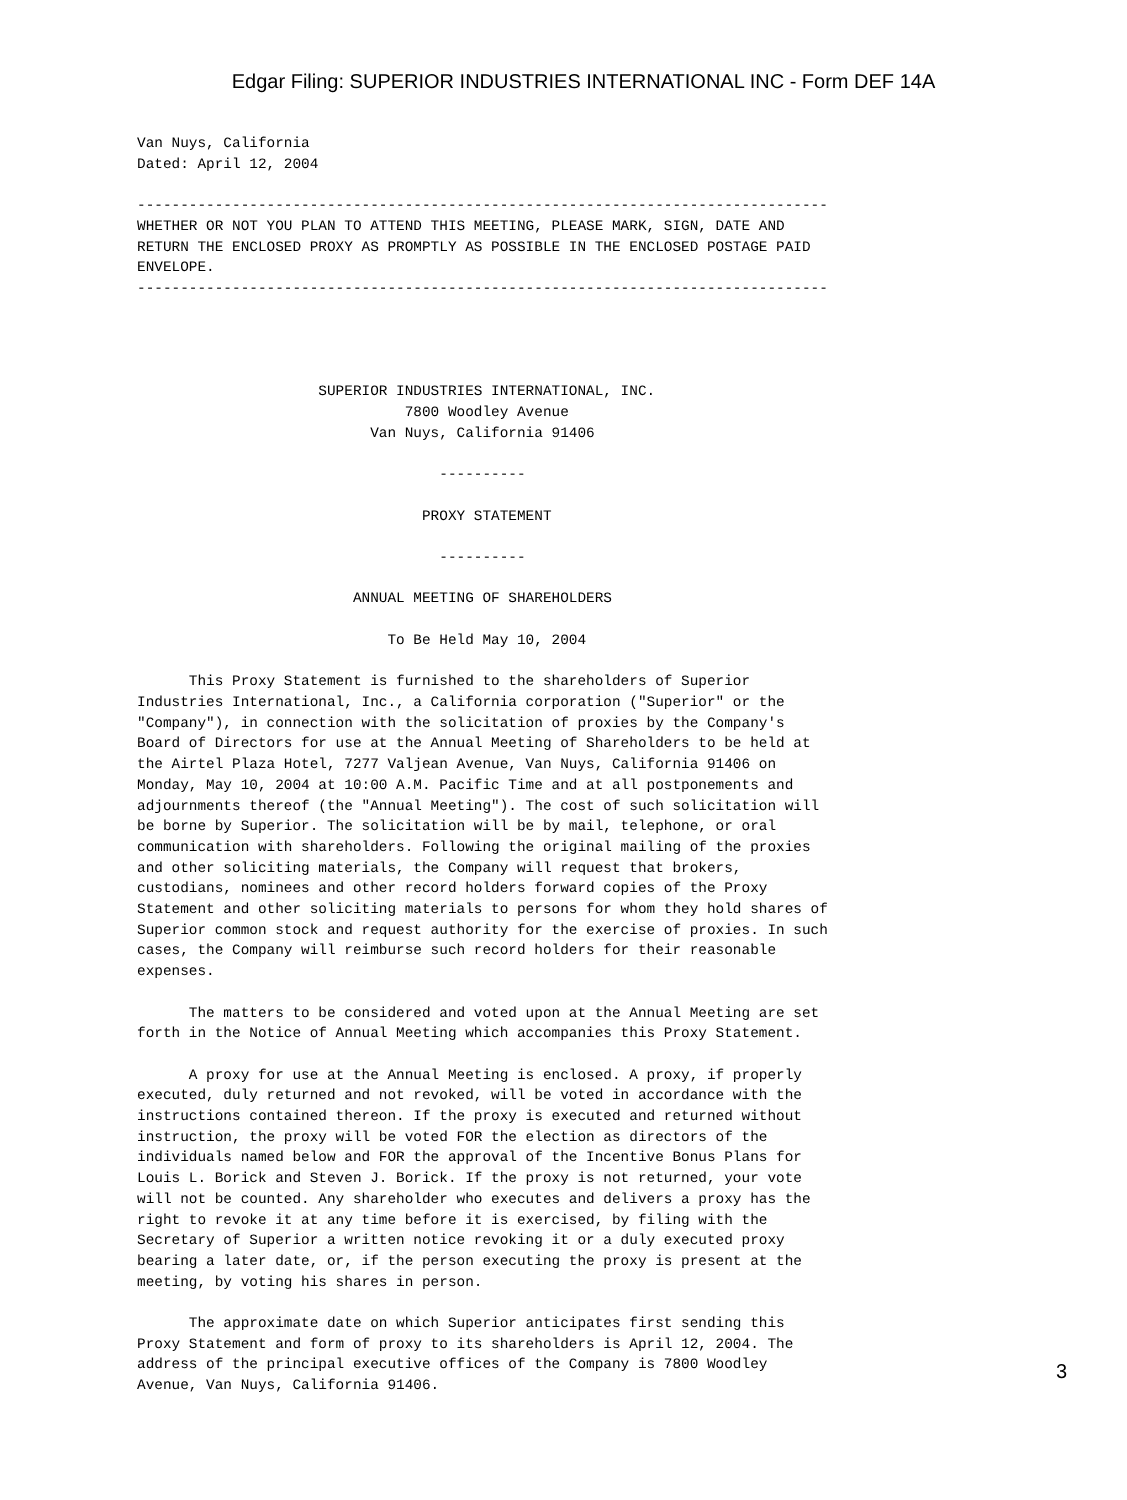Edgar Filing: SUPERIOR INDUSTRIES INTERNATIONAL INC - Form DEF 14A
Van Nuys, California
Dated: April 12, 2004

--------------------------------------------------------------------------------
WHETHER OR NOT YOU PLAN TO ATTEND THIS MEETING, PLEASE MARK, SIGN, DATE AND
RETURN THE ENCLOSED PROXY AS PROMPTLY AS POSSIBLE IN THE ENCLOSED POSTAGE PAID
ENVELOPE.
--------------------------------------------------------------------------------




                     SUPERIOR INDUSTRIES INTERNATIONAL, INC.
                               7800 Woodley Avenue
                           Van Nuys, California 91406

                                   ----------

                                 PROXY STATEMENT

                                   ----------

                         ANNUAL MEETING OF SHAREHOLDERS

                             To Be Held May 10, 2004

      This Proxy Statement is furnished to the shareholders of Superior
Industries International, Inc., a California corporation ("Superior" or the
"Company"), in connection with the solicitation of proxies by the Company's
Board of Directors for use at the Annual Meeting of Shareholders to be held at
the Airtel Plaza Hotel, 7277 Valjean Avenue, Van Nuys, California 91406 on
Monday, May 10, 2004 at 10:00 A.M. Pacific Time and at all postponements and
adjournments thereof (the "Annual Meeting"). The cost of such solicitation will
be borne by Superior. The solicitation will be by mail, telephone, or oral
communication with shareholders. Following the original mailing of the proxies
and other soliciting materials, the Company will request that brokers,
custodians, nominees and other record holders forward copies of the Proxy
Statement and other soliciting materials to persons for whom they hold shares of
Superior common stock and request authority for the exercise of proxies. In such
cases, the Company will reimburse such record holders for their reasonable
expenses.

      The matters to be considered and voted upon at the Annual Meeting are set
forth in the Notice of Annual Meeting which accompanies this Proxy Statement.

      A proxy for use at the Annual Meeting is enclosed. A proxy, if properly
executed, duly returned and not revoked, will be voted in accordance with the
instructions contained thereon. If the proxy is executed and returned without
instruction, the proxy will be voted FOR the election as directors of the
individuals named below and FOR the approval of the Incentive Bonus Plans for
Louis L. Borick and Steven J. Borick. If the proxy is not returned, your vote
will not be counted. Any shareholder who executes and delivers a proxy has the
right to revoke it at any time before it is exercised, by filing with the
Secretary of Superior a written notice revoking it or a duly executed proxy
bearing a later date, or, if the person executing the proxy is present at the
meeting, by voting his shares in person.

      The approximate date on which Superior anticipates first sending this
Proxy Statement and form of proxy to its shareholders is April 12, 2004. The
address of the principal executive offices of the Company is 7800 Woodley
Avenue, Van Nuys, California 91406.
3